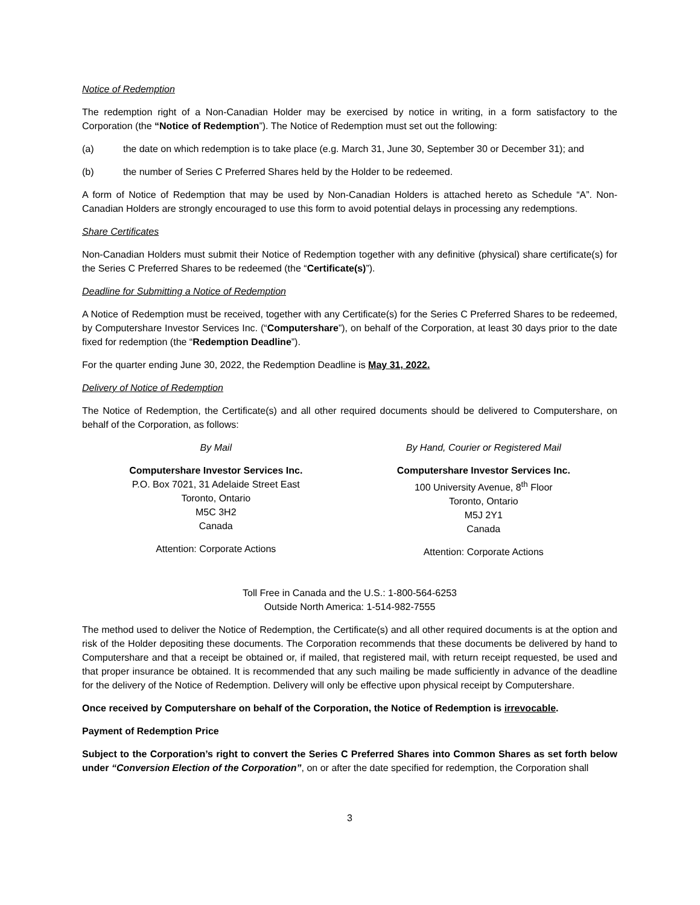Notice of Redemption
The redemption right of a Non-Canadian Holder may be exercised by notice in writing, in a form satisfactory to the Corporation (the “Notice of Redemption”). The Notice of Redemption must set out the following:
(a) the date on which redemption is to take place (e.g. March 31, June 30, September 30 or December 31); and
(b) the number of Series C Preferred Shares held by the Holder to be redeemed.
A form of Notice of Redemption that may be used by Non-Canadian Holders is attached hereto as Schedule “A”. Non-Canadian Holders are strongly encouraged to use this form to avoid potential delays in processing any redemptions.
Share Certificates
Non-Canadian Holders must submit their Notice of Redemption together with any definitive (physical) share certificate(s) for the Series C Preferred Shares to be redeemed (the “Certificate(s)”).
Deadline for Submitting a Notice of Redemption
A Notice of Redemption must be received, together with any Certificate(s) for the Series C Preferred Shares to be redeemed, by Computershare Investor Services Inc. (“Computershare”), on behalf of the Corporation, at least 30 days prior to the date fixed for redemption (the “Redemption Deadline”).
For the quarter ending June 30, 2022, the Redemption Deadline is May 31, 2022.
Delivery of Notice of Redemption
The Notice of Redemption, the Certificate(s) and all other required documents should be delivered to Computershare, on behalf of the Corporation, as follows:
By Mail
Computershare Investor Services Inc.
P.O. Box 7021, 31 Adelaide Street East
Toronto, Ontario
M5C 3H2
Canada
Attention: Corporate Actions
By Hand, Courier or Registered Mail
Computershare Investor Services Inc.
100 University Avenue, 8<sup>th</sup> Floor
Toronto, Ontario
M5J 2Y1
Canada
Attention: Corporate Actions
Toll Free in Canada and the U.S.: 1-800-564-6253
Outside North America: 1-514-982-7555
The method used to deliver the Notice of Redemption, the Certificate(s) and all other required documents is at the option and risk of the Holder depositing these documents. The Corporation recommends that these documents be delivered by hand to Computershare and that a receipt be obtained or, if mailed, that registered mail, with return receipt requested, be used and that proper insurance be obtained. It is recommended that any such mailing be made sufficiently in advance of the deadline for the delivery of the Notice of Redemption. Delivery will only be effective upon physical receipt by Computershare.
Once received by Computershare on behalf of the Corporation, the Notice of Redemption is irrevocable.
Payment of Redemption Price
Subject to the Corporation’s right to convert the Series C Preferred Shares into Common Shares as set forth below under “Conversion Election of the Corporation”, on or after the date specified for redemption, the Corporation shall
3